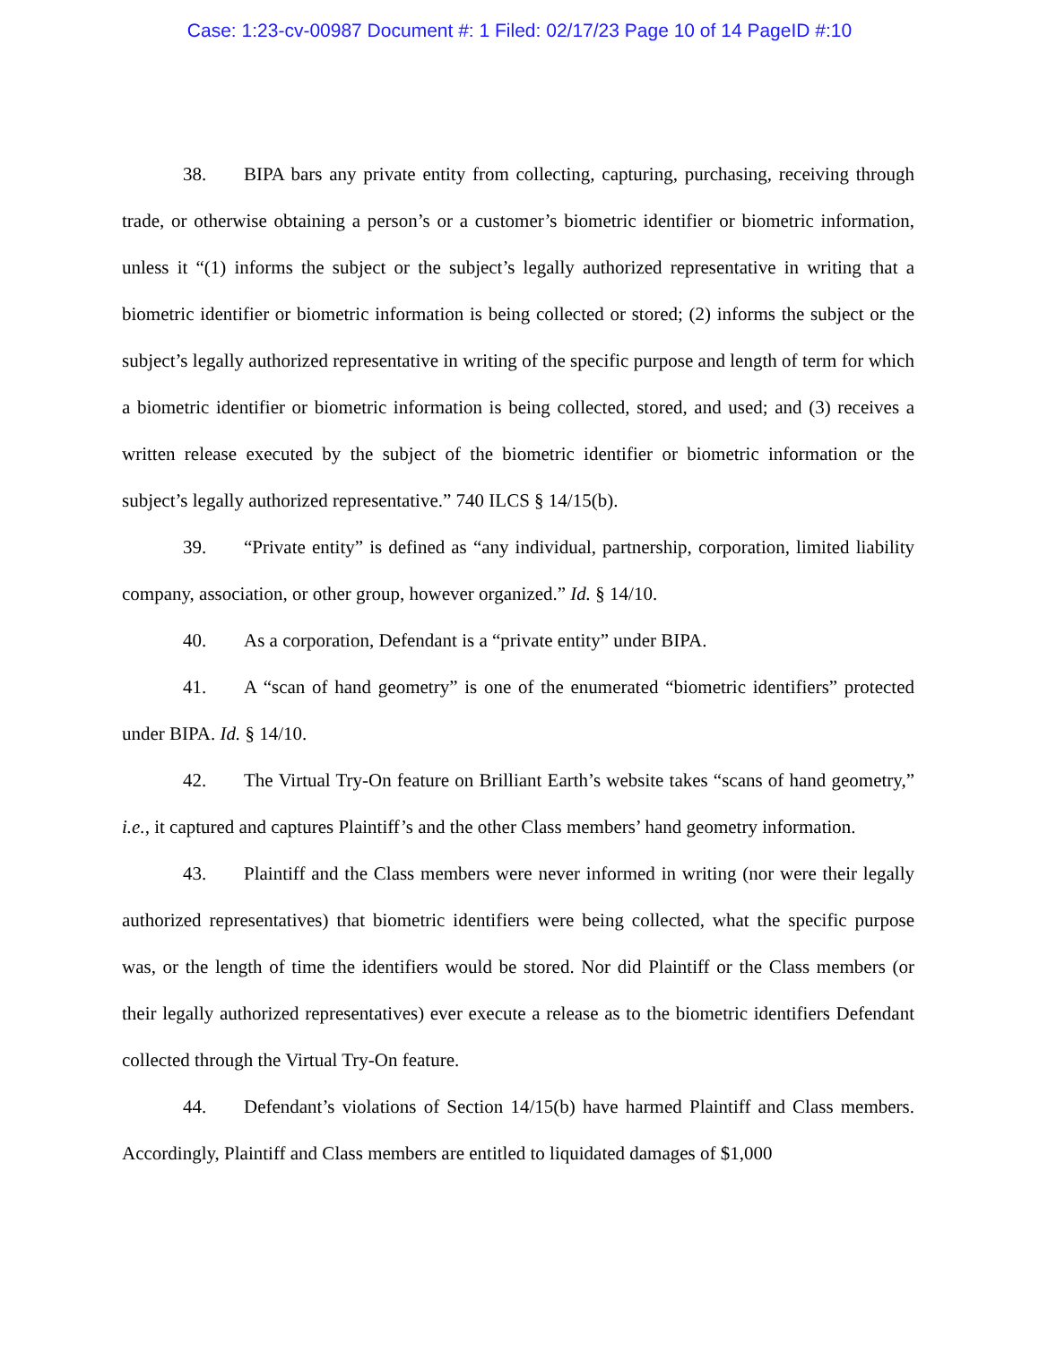Case: 1:23-cv-00987 Document #: 1 Filed: 02/17/23 Page 10 of 14 PageID #:10
38. BIPA bars any private entity from collecting, capturing, purchasing, receiving through trade, or otherwise obtaining a person’s or a customer’s biometric identifier or biometric information, unless it “(1) informs the subject or the subject’s legally authorized representative in writing that a biometric identifier or biometric information is being collected or stored; (2) informs the subject or the subject’s legally authorized representative in writing of the specific purpose and length of term for which a biometric identifier or biometric information is being collected, stored, and used; and (3) receives a written release executed by the subject of the biometric identifier or biometric information or the subject’s legally authorized representative.” 740 ILCS § 14/15(b).
39. “Private entity” is defined as “any individual, partnership, corporation, limited liability company, association, or other group, however organized.” Id. § 14/10.
40. As a corporation, Defendant is a “private entity” under BIPA.
41. A “scan of hand geometry” is one of the enumerated “biometric identifiers” protected under BIPA. Id. § 14/10.
42. The Virtual Try-On feature on Brilliant Earth’s website takes “scans of hand geometry,” i.e., it captured and captures Plaintiff’s and the other Class members’ hand geometry information.
43. Plaintiff and the Class members were never informed in writing (nor were their legally authorized representatives) that biometric identifiers were being collected, what the specific purpose was, or the length of time the identifiers would be stored. Nor did Plaintiff or the Class members (or their legally authorized representatives) ever execute a release as to the biometric identifiers Defendant collected through the Virtual Try-On feature.
44. Defendant’s violations of Section 14/15(b) have harmed Plaintiff and Class members. Accordingly, Plaintiff and Class members are entitled to liquidated damages of $1,000